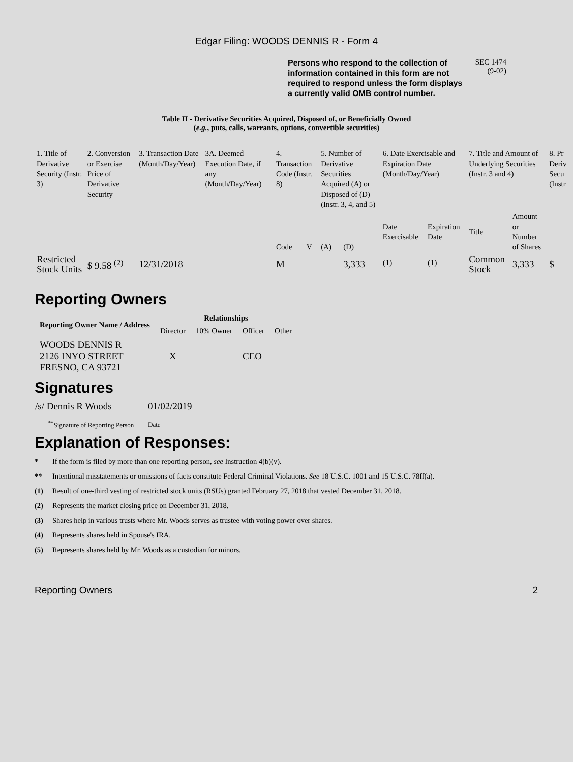Edgar Filing: WOODS DENNIS R - Form 4
Persons who respond to the collection of information contained in this form are not required to respond unless the form displays a currently valid OMB control number.
SEC 1474
(9-02)
Table II - Derivative Securities Acquired, Disposed of, or Beneficially Owned
(e.g., puts, calls, warrants, options, convertible securities)
| 1. Title of Derivative Security (Instr. 3) | 2. Conversion or Exercise Price of Derivative Security | 3. Transaction Date (Month/Day/Year) | 3A. Deemed Execution Date, if any (Month/Day/Year) | 4. Transaction Code (Instr. 8) | | 5. Number of Derivative Securities Acquired (A) or Disposed of (D) (Instr. 3, 4, and 5) | | 6. Date Exercisable and Expiration Date (Month/Day/Year) | | 7. Title and Amount of Underlying Securities (Instr. 3 and 4) | | 8. Pr Deriv Secu (Instr |
| | | | | Code | V | (A) | (D) | Date Exercisable | Expiration Date | Title | Amount or Number of Shares | |
| Restricted Stock Units | $ 9.58 <sup>(2)</sup> | 12/31/2018 | | M | | | 3,333 | <sup>(1)</sup> | <sup>(1)</sup> | Common Stock | 3,333 | $ |
Reporting Owners
| Reporting Owner Name / Address | Relationships | | | |
| --- | --- | --- | --- | --- |
| | Director | 10% Owner | Officer | Other |
| WOODS DENNIS R 2126 INYO STREET FRESNO, CA 93721 | X | | CEO | |
Signatures
| /s/ Dennis R Woods | 01/02/2019 |
| <sup>**</sup> Signature of Reporting Person | Date |
Explanation of Responses:
* If the form is filed by more than one reporting person, see Instruction 4(b)(v).
** Intentional misstatements or omissions of facts constitute Federal Criminal Violations. See 18 U.S.C. 1001 and 15 U.S.C. 78ff(a).
(1) Result of one-third vesting of restricted stock units (RSUs) granted February 27, 2018 that vested December 31, 2018.
(2) Represents the market closing price on December 31, 2018.
(3) Shares help in various trusts where Mr. Woods serves as trustee with voting power over shares.
(4) Represents shares held in Spouse's IRA.
(5) Represents shares held by Mr. Woods as a custodian for minors.
Reporting Owners 2